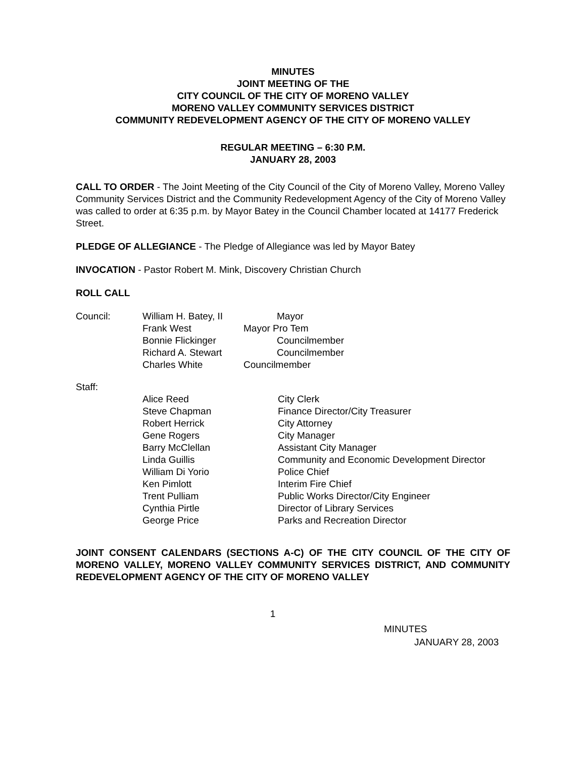MINUTES
JOINT MEETING OF THE
CITY COUNCIL OF THE CITY OF MORENO VALLEY
MORENO VALLEY COMMUNITY SERVICES DISTRICT
COMMUNITY REDEVELOPMENT AGENCY OF THE CITY OF MORENO VALLEY
REGULAR MEETING – 6:30 P.M.
JANUARY 28, 2003
CALL TO ORDER - The Joint Meeting of the City Council of the City of Moreno Valley, Moreno Valley Community Services District and the Community Redevelopment Agency of the City of Moreno Valley was called to order at 6:35 p.m. by Mayor Batey in the Council Chamber located at 14177 Frederick Street.
PLEDGE OF ALLEGIANCE - The Pledge of Allegiance was led by Mayor Batey
INVOCATION - Pastor Robert M. Mink, Discovery Christian Church
ROLL CALL
| Council: | William H. Batey, II | Mayor |
| | Frank West | Mayor Pro Tem |
| | Bonnie Flickinger | Councilmember |
| | Richard A. Stewart | Councilmember |
| | Charles White | Councilmember |
Staff:
| | Alice Reed | City Clerk |
| | Steve Chapman | Finance Director/City Treasurer |
| | Robert Herrick | City Attorney |
| | Gene Rogers | City Manager |
| | Barry McClellan | Assistant City Manager |
| | Linda Guillis | Community and Economic Development Director |
| | William Di Yorio | Police Chief |
| | Ken Pimlott | Interim Fire Chief |
| | Trent Pulliam | Public Works Director/City Engineer |
| | Cynthia Pirtle | Director of Library Services |
| | George Price | Parks and Recreation Director |
JOINT CONSENT CALENDARS (SECTIONS A-C) OF THE CITY COUNCIL OF THE CITY OF MORENO VALLEY, MORENO VALLEY COMMUNITY SERVICES DISTRICT, AND COMMUNITY REDEVELOPMENT AGENCY OF THE CITY OF MORENO VALLEY
1
MINUTES
JANUARY 28, 2003